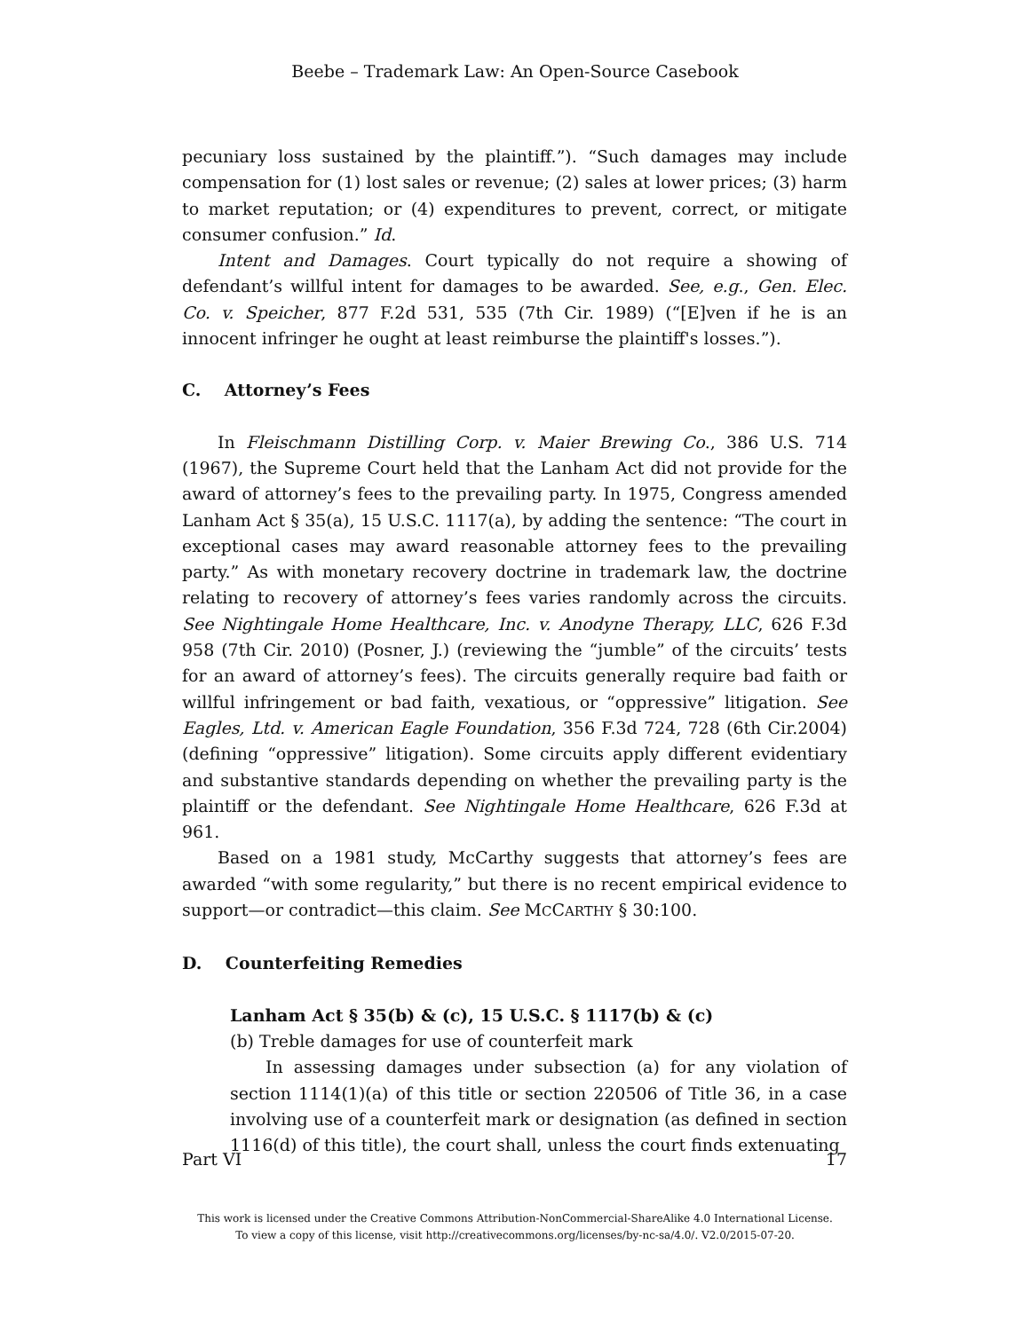Beebe – Trademark Law: An Open-Source Casebook
pecuniary loss sustained by the plaintiff.”). “Such damages may include compensation for (1) lost sales or revenue; (2) sales at lower prices; (3) harm to market reputation; or (4) expenditures to prevent, correct, or mitigate consumer confusion.” Id.
Intent and Damages. Court typically do not require a showing of defendant’s willful intent for damages to be awarded. See, e.g., Gen. Elec. Co. v. Speicher, 877 F.2d 531, 535 (7th Cir. 1989) (“[E]ven if he is an innocent infringer he ought at least reimburse the plaintiff's losses.”).
C. Attorney’s Fees
In Fleischmann Distilling Corp. v. Maier Brewing Co., 386 U.S. 714 (1967), the Supreme Court held that the Lanham Act did not provide for the award of attorney’s fees to the prevailing party. In 1975, Congress amended Lanham Act § 35(a), 15 U.S.C. 1117(a), by adding the sentence: “The court in exceptional cases may award reasonable attorney fees to the prevailing party.” As with monetary recovery doctrine in trademark law, the doctrine relating to recovery of attorney’s fees varies randomly across the circuits. See Nightingale Home Healthcare, Inc. v. Anodyne Therapy, LLC, 626 F.3d 958 (7th Cir. 2010) (Posner, J.) (reviewing the “jumble” of the circuits’ tests for an award of attorney’s fees). The circuits generally require bad faith or willful infringement or bad faith, vexatious, or “oppressive” litigation. See Eagles, Ltd. v. American Eagle Foundation, 356 F.3d 724, 728 (6th Cir.2004) (defining “oppressive” litigation). Some circuits apply different evidentiary and substantive standards depending on whether the prevailing party is the plaintiff or the defendant. See Nightingale Home Healthcare, 626 F.3d at 961.
Based on a 1981 study, McCarthy suggests that attorney’s fees are awarded “with some regularity,” but there is no recent empirical evidence to support—or contradict—this claim. See MCCARTHY § 30:100.
D. Counterfeiting Remedies
Lanham Act § 35(b) & (c), 15 U.S.C. § 1117(b) & (c)
(b) Treble damages for use of counterfeit mark
In assessing damages under subsection (a) for any violation of section 1114(1)(a) of this title or section 220506 of Title 36, in a case involving use of a counterfeit mark or designation (as defined in section 1116(d) of this title), the court shall, unless the court finds extenuating
Part VI 17
This work is licensed under the Creative Commons Attribution-NonCommercial-ShareAlike 4.0 International License.
To view a copy of this license, visit http://creativecommons.org/licenses/by-nc-sa/4.0/. V2.0/2015-07-20.